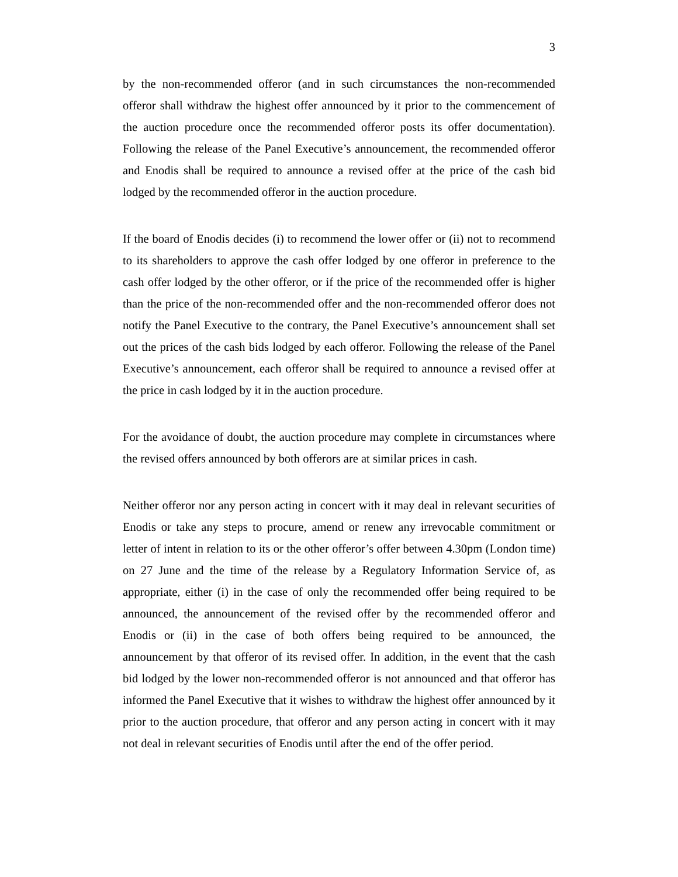3
by the non-recommended offeror (and in such circumstances the non-recommended offeror shall withdraw the highest offer announced by it prior to the commencement of the auction procedure once the recommended offeror posts its offer documentation). Following the release of the Panel Executive’s announcement, the recommended offeror and Enodis shall be required to announce a revised offer at the price of the cash bid lodged by the recommended offeror in the auction procedure.
If the board of Enodis decides (i) to recommend the lower offer or (ii) not to recommend to its shareholders to approve the cash offer lodged by one offeror in preference to the cash offer lodged by the other offeror, or if the price of the recommended offer is higher than the price of the non-recommended offer and the non-recommended offeror does not notify the Panel Executive to the contrary, the Panel Executive’s announcement shall set out the prices of the cash bids lodged by each offeror. Following the release of the Panel Executive’s announcement, each offeror shall be required to announce a revised offer at the price in cash lodged by it in the auction procedure.
For the avoidance of doubt, the auction procedure may complete in circumstances where the revised offers announced by both offerors are at similar prices in cash.
Neither offeror nor any person acting in concert with it may deal in relevant securities of Enodis or take any steps to procure, amend or renew any irrevocable commitment or letter of intent in relation to its or the other offeror’s offer between 4.30pm (London time) on 27 June and the time of the release by a Regulatory Information Service of, as appropriate, either (i) in the case of only the recommended offer being required to be announced, the announcement of the revised offer by the recommended offeror and Enodis or (ii) in the case of both offers being required to be announced, the announcement by that offeror of its revised offer. In addition, in the event that the cash bid lodged by the lower non-recommended offeror is not announced and that offeror has informed the Panel Executive that it wishes to withdraw the highest offer announced by it prior to the auction procedure, that offeror and any person acting in concert with it may not deal in relevant securities of Enodis until after the end of the offer period.